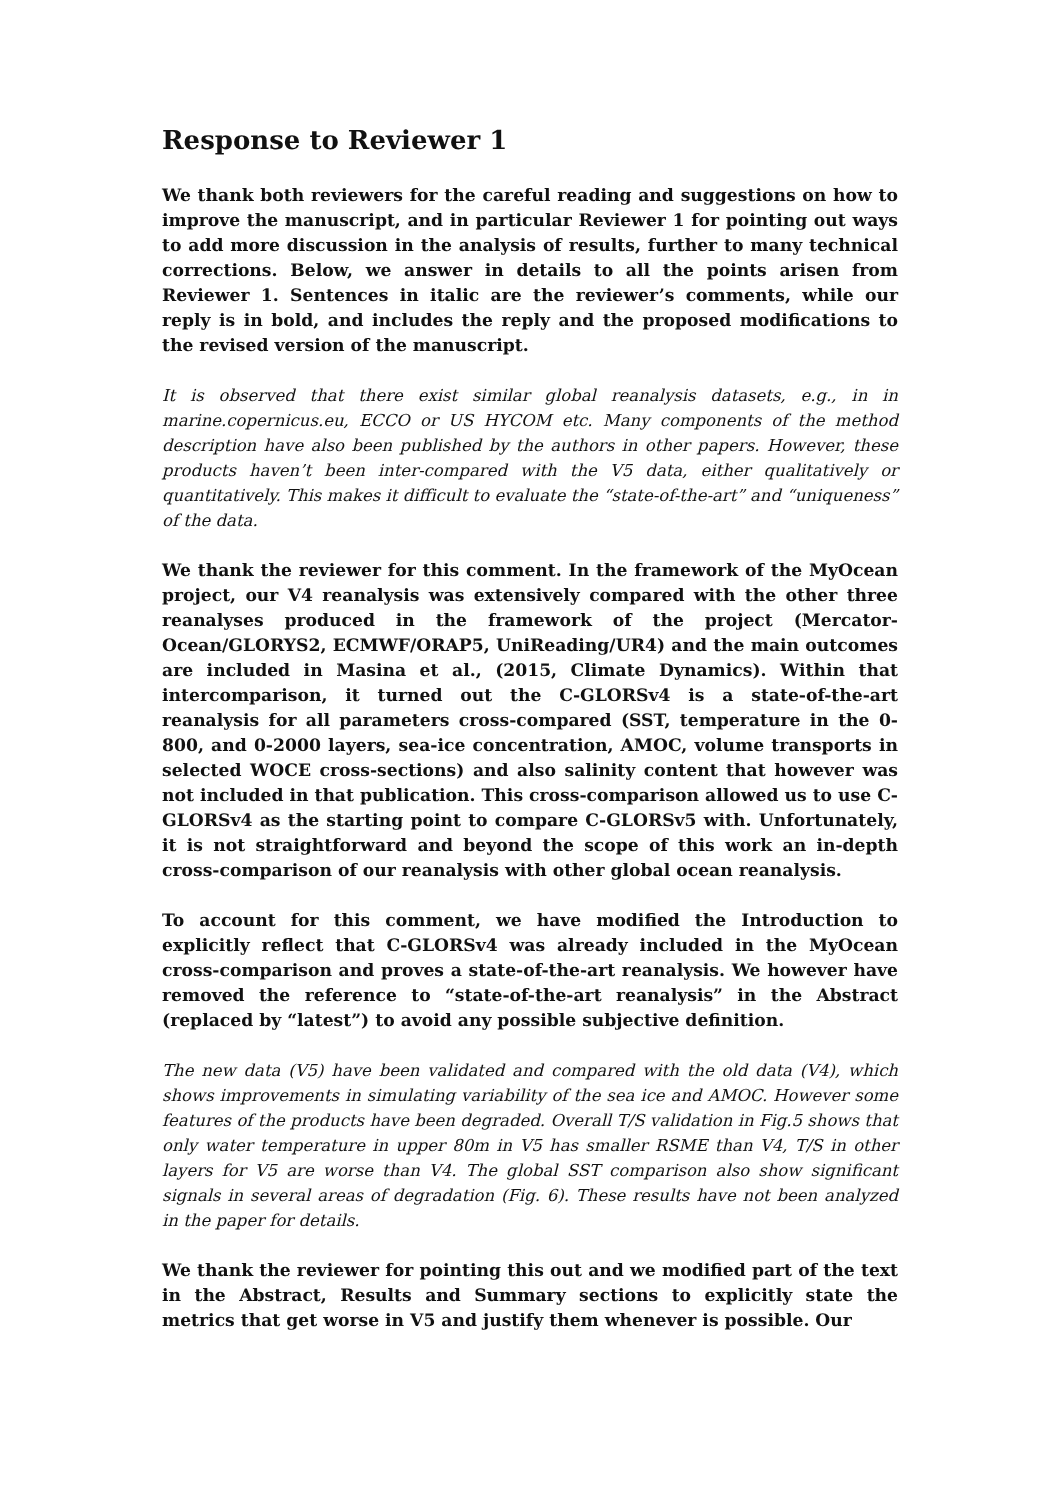Response to Reviewer 1
We thank both reviewers for the careful reading and suggestions on how to improve the manuscript, and in particular Reviewer 1 for pointing out ways to add more discussion in the analysis of results, further to many technical corrections. Below, we answer in details to all the points arisen from Reviewer 1. Sentences in italic are the reviewer’s comments, while our reply is in bold, and includes the reply and the proposed modifications to the revised version of the manuscript.
It is observed that there exist similar global reanalysis datasets, e.g., in in marine.copernicus.eu, ECCO or US HYCOM etc. Many components of the method description have also been published by the authors in other papers. However, these products haven’t been inter-compared with the V5 data, either qualitatively or quantitatively. This makes it difficult to evaluate the “state-of-the-art” and “uniqueness” of the data.
We thank the reviewer for this comment. In the framework of the MyOcean project, our V4 reanalysis was extensively compared with the other three reanalyses produced in the framework of the project (Mercator-Ocean/GLORYS2, ECMWF/ORAP5, UniReading/UR4) and the main outcomes are included in Masina et al., (2015, Climate Dynamics). Within that intercomparison, it turned out the C-GLORSv4 is a state-of-the-art reanalysis for all parameters cross-compared (SST, temperature in the 0-800, and 0-2000 layers, sea-ice concentration, AMOC, volume transports in selected WOCE cross-sections) and also salinity content that however was not included in that publication. This cross-comparison allowed us to use C-GLORSv4 as the starting point to compare C-GLORSv5 with. Unfortunately, it is not straightforward and beyond the scope of this work an in-depth cross-comparison of our reanalysis with other global ocean reanalysis.
To account for this comment, we have modified the Introduction to explicitly reflect that C-GLORSv4 was already included in the MyOcean cross-comparison and proves a state-of-the-art reanalysis. We however have removed the reference to “state-of-the-art reanalysis” in the Abstract (replaced by “latest”) to avoid any possible subjective definition.
The new data (V5) have been validated and compared with the old data (V4), which shows improvements in simulating variability of the sea ice and AMOC. However some features of the products have been degraded. Overall T/S validation in Fig.5 shows that only water temperature in upper 80m in V5 has smaller RSME than V4, T/S in other layers for V5 are worse than V4. The global SST comparison also show significant signals in several areas of degradation (Fig. 6). These results have not been analyzed in the paper for details.
We thank the reviewer for pointing this out and we modified part of the text in the Abstract, Results and Summary sections to explicitly state the metrics that get worse in V5 and justify them whenever is possible. Our